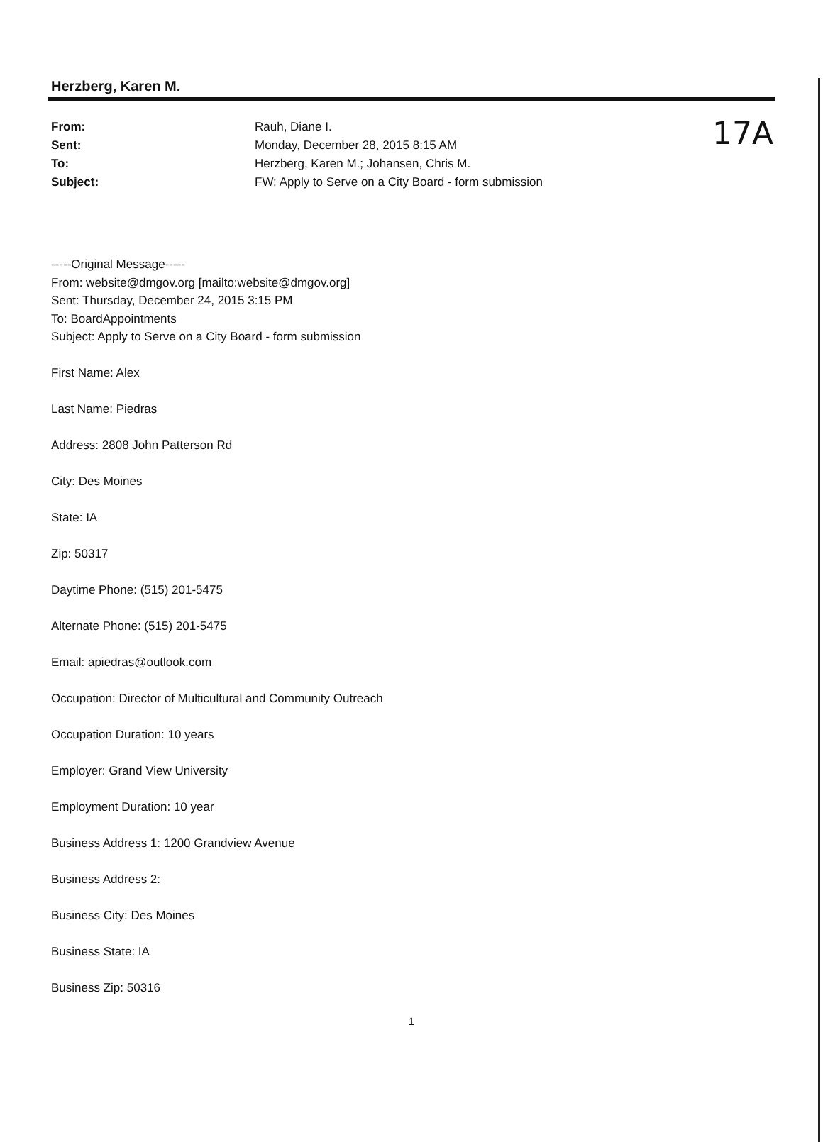17A
Herzberg, Karen M.
From: Rauh, Diane I.
Sent: Monday, December 28, 2015 8:15 AM
To: Herzberg, Karen M.; Johansen, Chris M.
Subject: FW: Apply to Serve on a City Board - form submission
-----Original Message-----
From: website@dmgov.org [mailto:website@dmgov.org]
Sent: Thursday, December 24, 2015 3:15 PM
To: BoardAppointments
Subject: Apply to Serve on a City Board - form submission
First Name: Alex
Last Name: Piedras
Address: 2808 John Patterson Rd
City: Des Moines
State: IA
Zip: 50317
Daytime Phone: (515) 201-5475
Alternate Phone: (515) 201-5475
Email: apiedras@outlook.com
Occupation: Director of Multicultural and Community Outreach
Occupation Duration: 10 years
Employer: Grand View University
Employment Duration: 10 year
Business Address 1: 1200 Grandview Avenue
Business Address 2:
Business City: Des Moines
Business State: IA
Business Zip: 50316
1